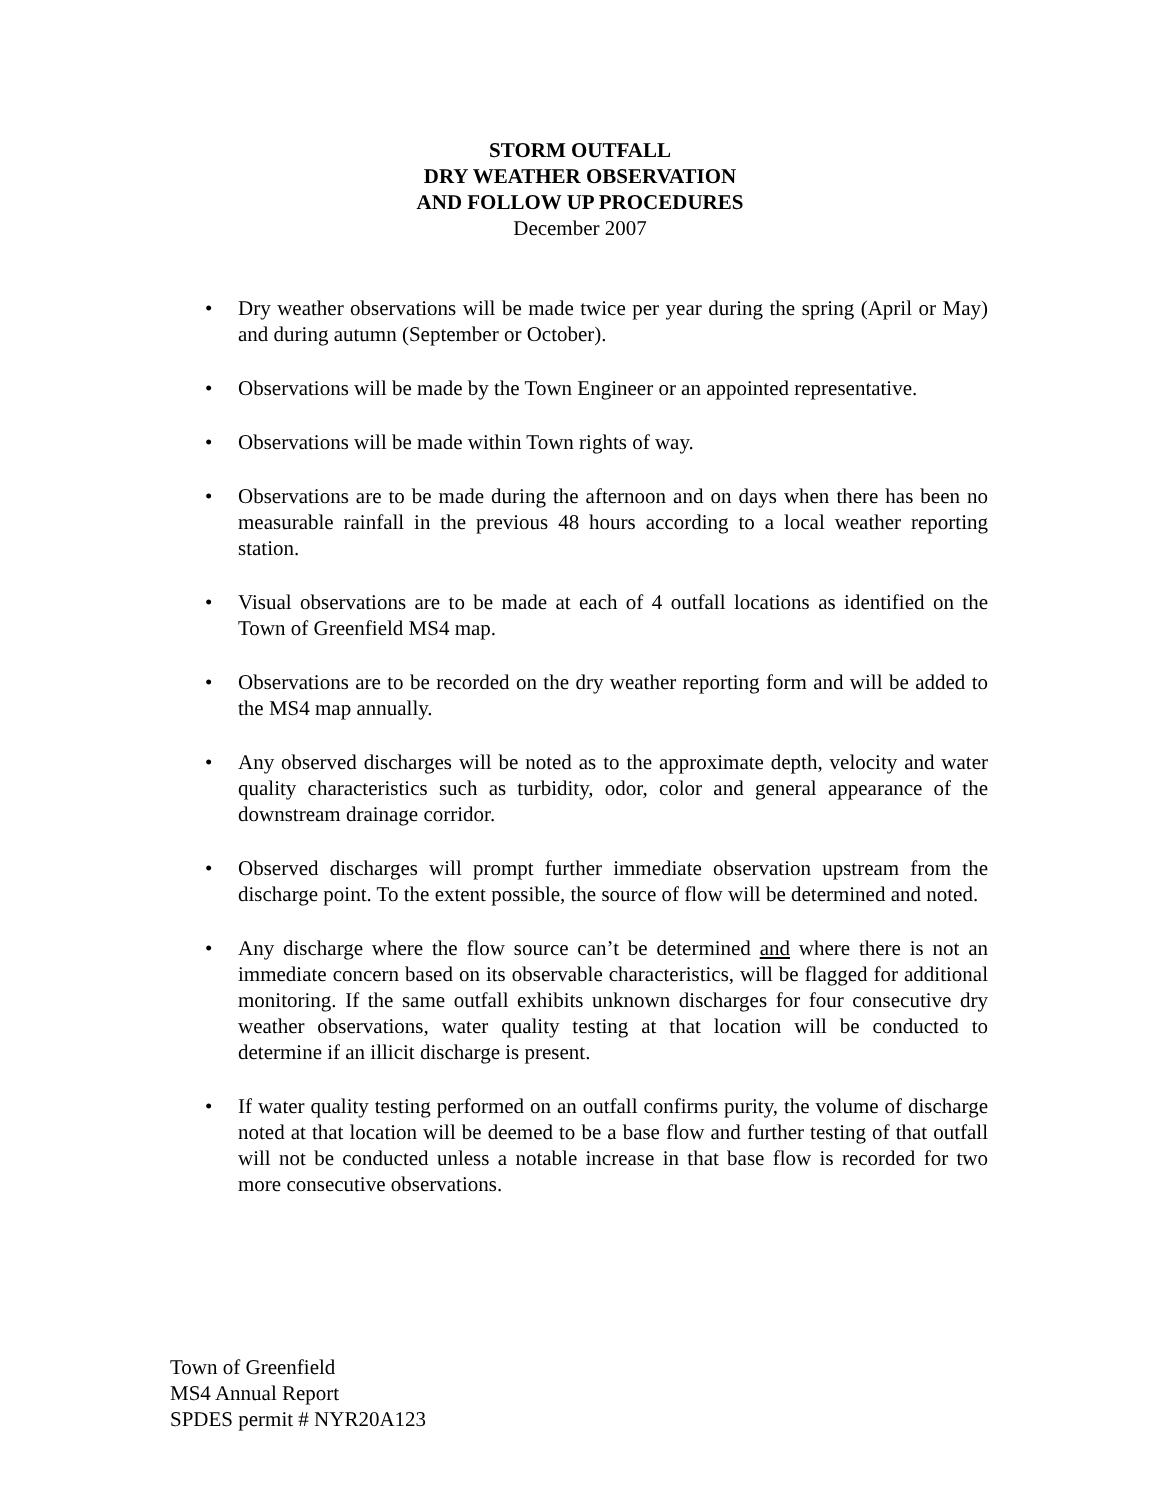STORM OUTFALL
DRY WEATHER OBSERVATION
AND FOLLOW UP PROCEDURES
December 2007
• Dry weather observations will be made twice per year during the spring (April or May) and during autumn (September or October).
• Observations will be made by the Town Engineer or an appointed representative.
• Observations will be made within Town rights of way.
• Observations are to be made during the afternoon and on days when there has been no measurable rainfall in the previous 48 hours according to a local weather reporting station.
• Visual observations are to be made at each of 4 outfall locations as identified on the Town of Greenfield MS4 map.
• Observations are to be recorded on the dry weather reporting form and will be added to the MS4 map annually.
• Any observed discharges will be noted as to the approximate depth, velocity and water quality characteristics such as turbidity, odor, color and general appearance of the downstream drainage corridor.
• Observed discharges will prompt further immediate observation upstream from the discharge point. To the extent possible, the source of flow will be determined and noted.
• Any discharge where the flow source can’t be determined and where there is not an immediate concern based on its observable characteristics, will be flagged for additional monitoring. If the same outfall exhibits unknown discharges for four consecutive dry weather observations, water quality testing at that location will be conducted to determine if an illicit discharge is present.
• If water quality testing performed on an outfall confirms purity, the volume of discharge noted at that location will be deemed to be a base flow and further testing of that outfall will not be conducted unless a notable increase in that base flow is recorded for two more consecutive observations.
Town of Greenfield
MS4 Annual Report
SPDES permit # NYR20A123